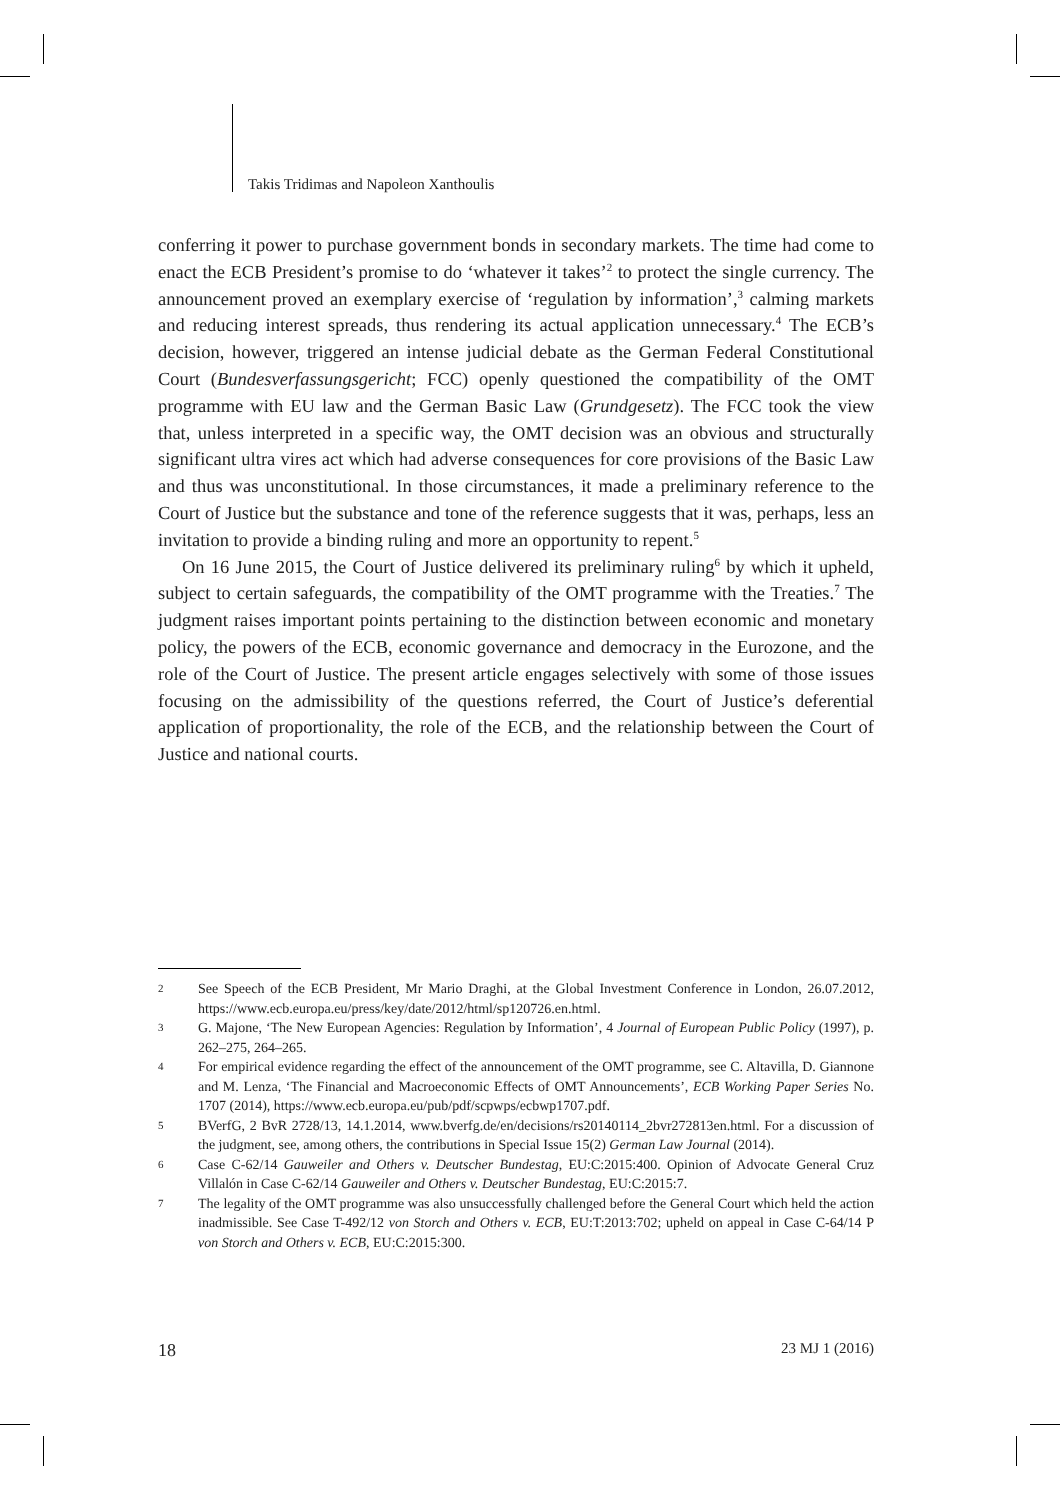Takis Tridimas and Napoleon Xanthoulis
conferring it power to purchase government bonds in secondary markets. The time had come to enact the ECB President’s promise to do ‘whatever it takes’<sup>2</sup> to protect the single currency. The announcement proved an exemplary exercise of ‘regulation by information’,<sup>3</sup> calming markets and reducing interest spreads, thus rendering its actual application unnecessary.<sup>4</sup> The ECB’s decision, however, triggered an intense judicial debate as the German Federal Constitutional Court (Bundesverfassungsgericht; FCC) openly questioned the compatibility of the OMT programme with EU law and the German Basic Law (Grundgesetz). The FCC took the view that, unless interpreted in a specific way, the OMT decision was an obvious and structurally significant ultra vires act which had adverse consequences for core provisions of the Basic Law and thus was unconstitutional. In those circumstances, it made a preliminary reference to the Court of Justice but the substance and tone of the reference suggests that it was, perhaps, less an invitation to provide a binding ruling and more an opportunity to repent.<sup>5</sup>
On 16 June 2015, the Court of Justice delivered its preliminary ruling<sup>6</sup> by which it upheld, subject to certain safeguards, the compatibility of the OMT programme with the Treaties.<sup>7</sup> The judgment raises important points pertaining to the distinction between economic and monetary policy, the powers of the ECB, economic governance and democracy in the Eurozone, and the role of the Court of Justice. The present article engages selectively with some of those issues focusing on the admissibility of the questions referred, the Court of Justice’s deferential application of proportionality, the role of the ECB, and the relationship between the Court of Justice and national courts.
2 See Speech of the ECB President, Mr Mario Draghi, at the Global Investment Conference in London, 26.07.2012, https://www.ecb.europa.eu/press/key/date/2012/html/sp120726.en.html.
3 G. Majone, ‘The New European Agencies: Regulation by Information’, 4 Journal of European Public Policy (1997), p. 262–275, 264–265.
4 For empirical evidence regarding the effect of the announcement of the OMT programme, see C. Altavilla, D. Giannone and M. Lenza, ‘The Financial and Macroeconomic Effects of OMT Announcements’, ECB Working Paper Series No. 1707 (2014), https://www.ecb.europa.eu/pub/pdf/scpwps/ecbwp1707.pdf.
5 BVerfG, 2 BvR 2728/13, 14.1.2014, www.bverfg.de/en/decisions/rs20140114_2bvr272813en.html. For a discussion of the judgment, see, among others, the contributions in Special Issue 15(2) German Law Journal (2014).
6 Case C-62/14 Gauweiler and Others v. Deutscher Bundestag, EU:C:2015:400. Opinion of Advocate General Cruz Villalón in Case C-62/14 Gauweiler and Others v. Deutscher Bundestag, EU:C:2015:7.
7 The legality of the OMT programme was also unsuccessfully challenged before the General Court which held the action inadmissible. See Case T-492/12 von Storch and Others v. ECB, EU:T:2013:702; upheld on appeal in Case C-64/14 P von Storch and Others v. ECB, EU:C:2015:300.
18 23 MJ 1 (2016)